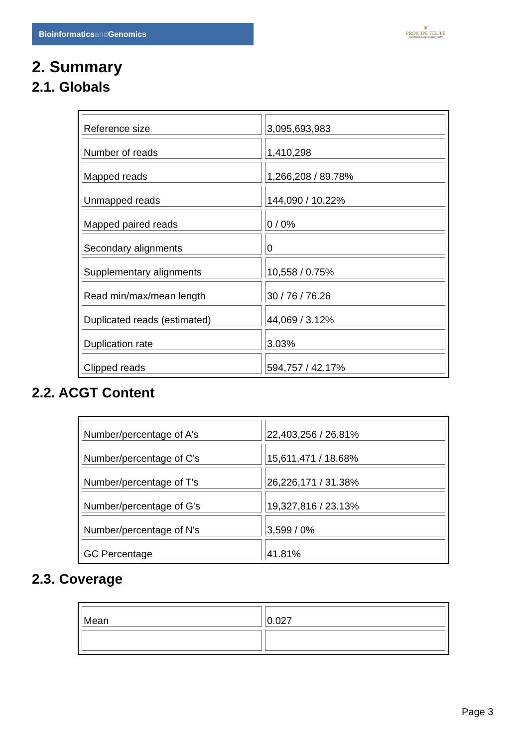Bioinformaticsand Genomics
♛
PRINCIPE FELIPE
CENTRO DE INVESTIGACION
2. Summary
2.1. Globals
| Reference size | 3,095,693,983 |
| Number of reads | 1,410,298 |
| Mapped reads | 1,266,208 / 89.78% |
| Unmapped reads | 144,090 / 10.22% |
| Mapped paired reads | 0 / 0% |
| Secondary alignments | 0 |
| Supplementary alignments | 10,558 / 0.75% |
| Read min/max/mean length | 30 / 76 / 76.26 |
| Duplicated reads (estimated) | 44,069 / 3.12% |
| Duplication rate | 3.03% |
| Clipped reads | 594,757 / 42.17% |
2.2. ACGT Content
| Number/percentage of A's | 22,403,256 / 26.81% |
| Number/percentage of C's | 15,611,471 / 18.68% |
| Number/percentage of T's | 26,226,171 / 31.38% |
| Number/percentage of G's | 19,327,816 / 23.13% |
| Number/percentage of N's | 3,599 / 0% |
| GC Percentage | 41.81% |
2.3. Coverage
| Mean | 0.027 |
Page 3